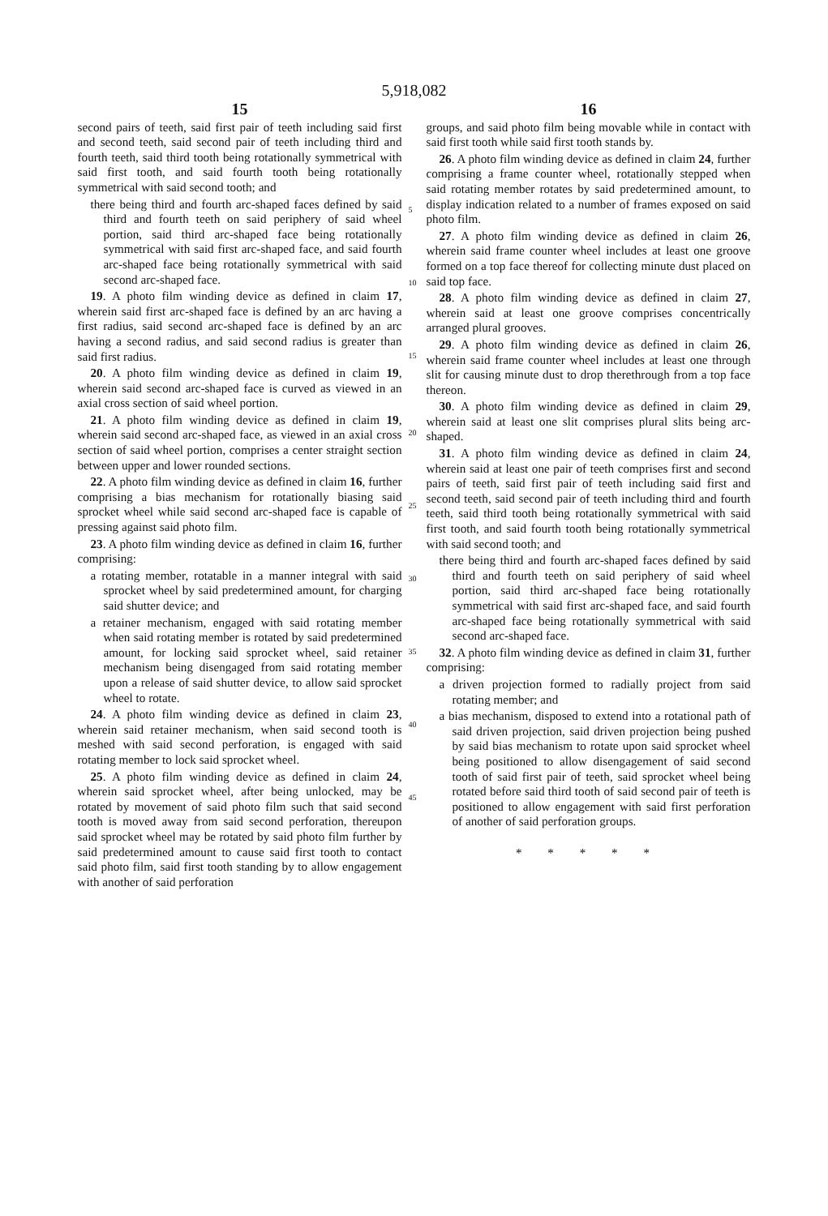5,918,082
15
second pairs of teeth, said first pair of teeth including said first and second teeth, said second pair of teeth including third and fourth teeth, said third tooth being rotationally symmetrical with said first tooth, and said fourth tooth being rotationally symmetrical with said second tooth; and
there being third and fourth arc-shaped faces defined by said third and fourth teeth on said periphery of said wheel portion, said third arc-shaped face being rotationally symmetrical with said first arc-shaped face, and said fourth arc-shaped face being rotationally symmetrical with said second arc-shaped face.
19. A photo film winding device as defined in claim 17, wherein said first arc-shaped face is defined by an arc having a first radius, said second arc-shaped face is defined by an arc having a second radius, and said second radius is greater than said first radius.
20. A photo film winding device as defined in claim 19, wherein said second arc-shaped face is curved as viewed in an axial cross section of said wheel portion.
21. A photo film winding device as defined in claim 19, wherein said second arc-shaped face, as viewed in an axial cross section of said wheel portion, comprises a center straight section between upper and lower rounded sections.
22. A photo film winding device as defined in claim 16, further comprising a bias mechanism for rotationally biasing said sprocket wheel while said second arc-shaped face is capable of pressing against said photo film.
23. A photo film winding device as defined in claim 16, further comprising:
a rotating member, rotatable in a manner integral with said sprocket wheel by said predetermined amount, for charging said shutter device; and
a retainer mechanism, engaged with said rotating member when said rotating member is rotated by said predetermined amount, for locking said sprocket wheel, said retainer mechanism being disengaged from said rotating member upon a release of said shutter device, to allow said sprocket wheel to rotate.
24. A photo film winding device as defined in claim 23, wherein said retainer mechanism, when said second tooth is meshed with said second perforation, is engaged with said rotating member to lock said sprocket wheel.
25. A photo film winding device as defined in claim 24, wherein said sprocket wheel, after being unlocked, may be rotated by movement of said photo film such that said second tooth is moved away from said second perforation, thereupon said sprocket wheel may be rotated by said photo film further by said predetermined amount to cause said first tooth to contact said photo film, said first tooth standing by to allow engagement with another of said perforation
5
10
15
20
25
30
35
40
45
16
groups, and said photo film being movable while in contact with said first tooth while said first tooth stands by.
26. A photo film winding device as defined in claim 24, further comprising a frame counter wheel, rotationally stepped when said rotating member rotates by said predetermined amount, to display indication related to a number of frames exposed on said photo film.
27. A photo film winding device as defined in claim 26, wherein said frame counter wheel includes at least one groove formed on a top face thereof for collecting minute dust placed on said top face.
28. A photo film winding device as defined in claim 27, wherein said at least one groove comprises concentrically arranged plural grooves.
29. A photo film winding device as defined in claim 26, wherein said frame counter wheel includes at least one through slit for causing minute dust to drop therethrough from a top face thereon.
30. A photo film winding device as defined in claim 29, wherein said at least one slit comprises plural slits being arc-shaped.
31. A photo film winding device as defined in claim 24, wherein said at least one pair of teeth comprises first and second pairs of teeth, said first pair of teeth including said first and second teeth, said second pair of teeth including third and fourth teeth, said third tooth being rotationally symmetrical with said first tooth, and said fourth tooth being rotationally symmetrical with said second tooth; and
there being third and fourth arc-shaped faces defined by said third and fourth teeth on said periphery of said wheel portion, said third arc-shaped face being rotationally symmetrical with said first arc-shaped face, and said fourth arc-shaped face being rotationally symmetrical with said second arc-shaped face.
32. A photo film winding device as defined in claim 31, further comprising:
a driven projection formed to radially project from said rotating member; and
a bias mechanism, disposed to extend into a rotational path of said driven projection, said driven projection being pushed by said bias mechanism to rotate upon said sprocket wheel being positioned to allow disengagement of said second tooth of said first pair of teeth, said sprocket wheel being rotated before said third tooth of said second pair of teeth is positioned to allow engagement with said first perforation of another of said perforation groups.
* * * * *